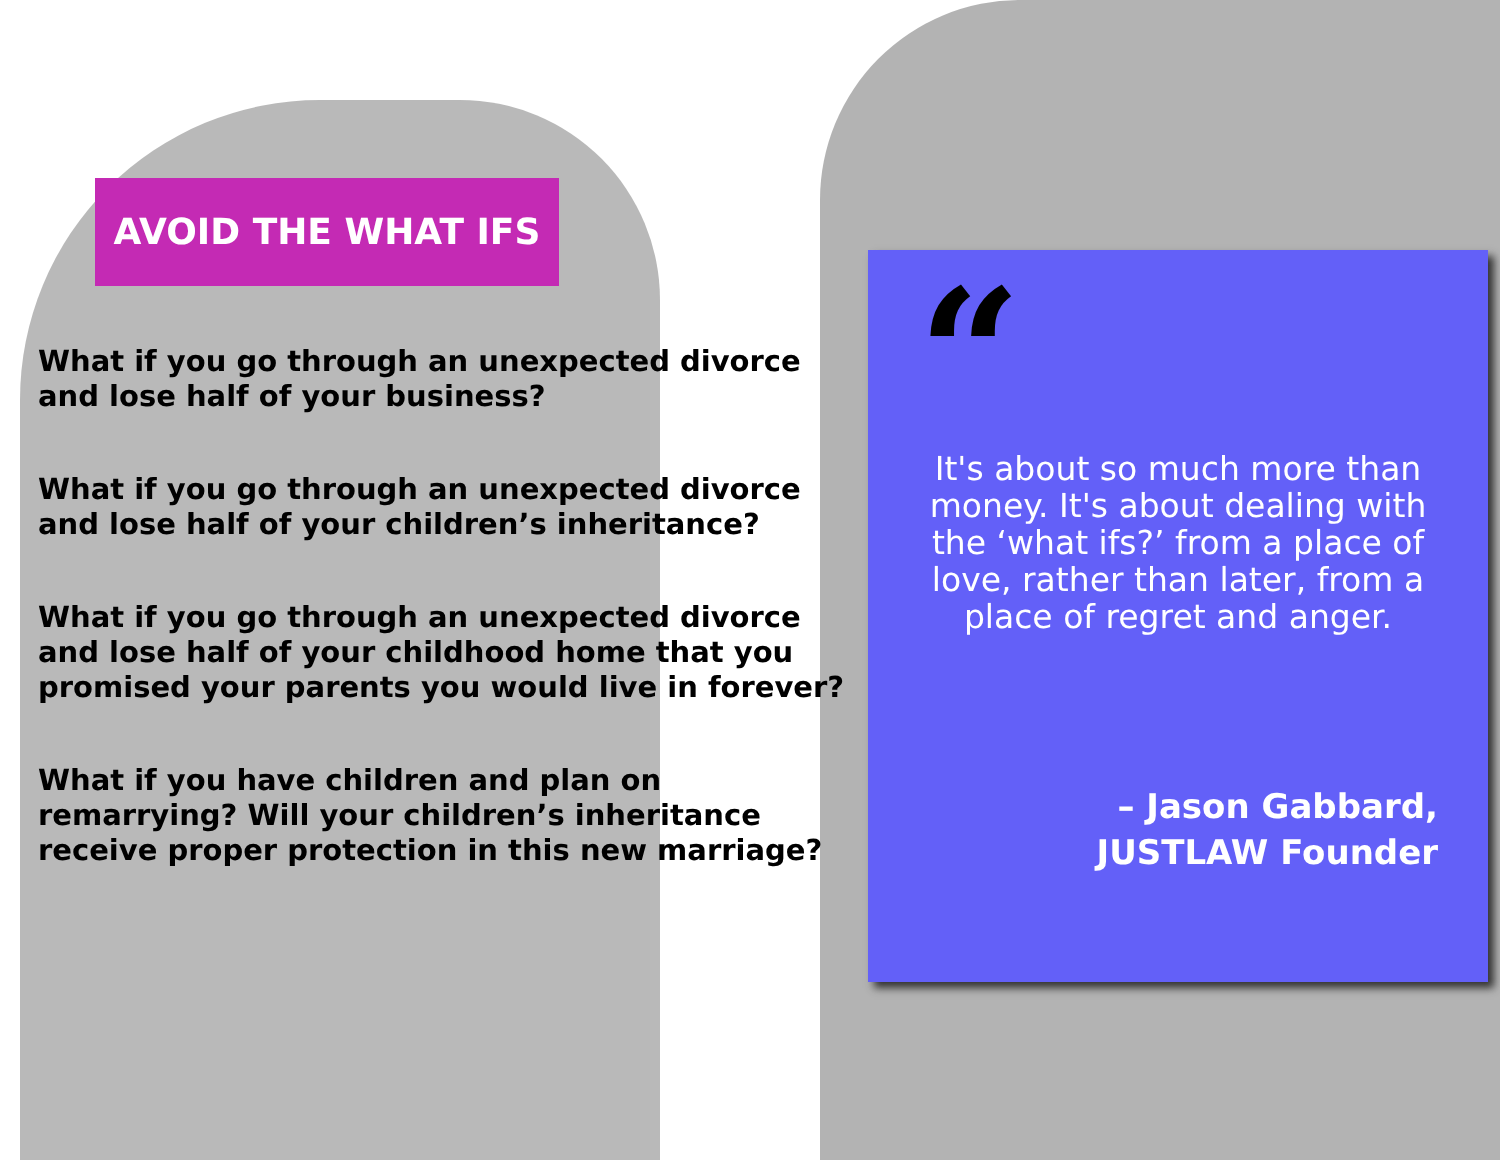AVOID THE WHAT IFS
What if you go through an unexpected divorce and lose half of your business?
What if you go through an unexpected divorce and lose half of your children’s inheritance?
What if you go through an unexpected divorce and lose half of your childhood home that you promised your parents you would live in forever?
What if you have children and plan on remarrying? Will your children’s inheritance receive proper protection in this new marriage?
“
It's about so much more than money. It's about dealing with the ‘what ifs?’ from a place of love, rather than later, from a place of regret and anger.
– Jason Gabbard,
JUSTLAW Founder